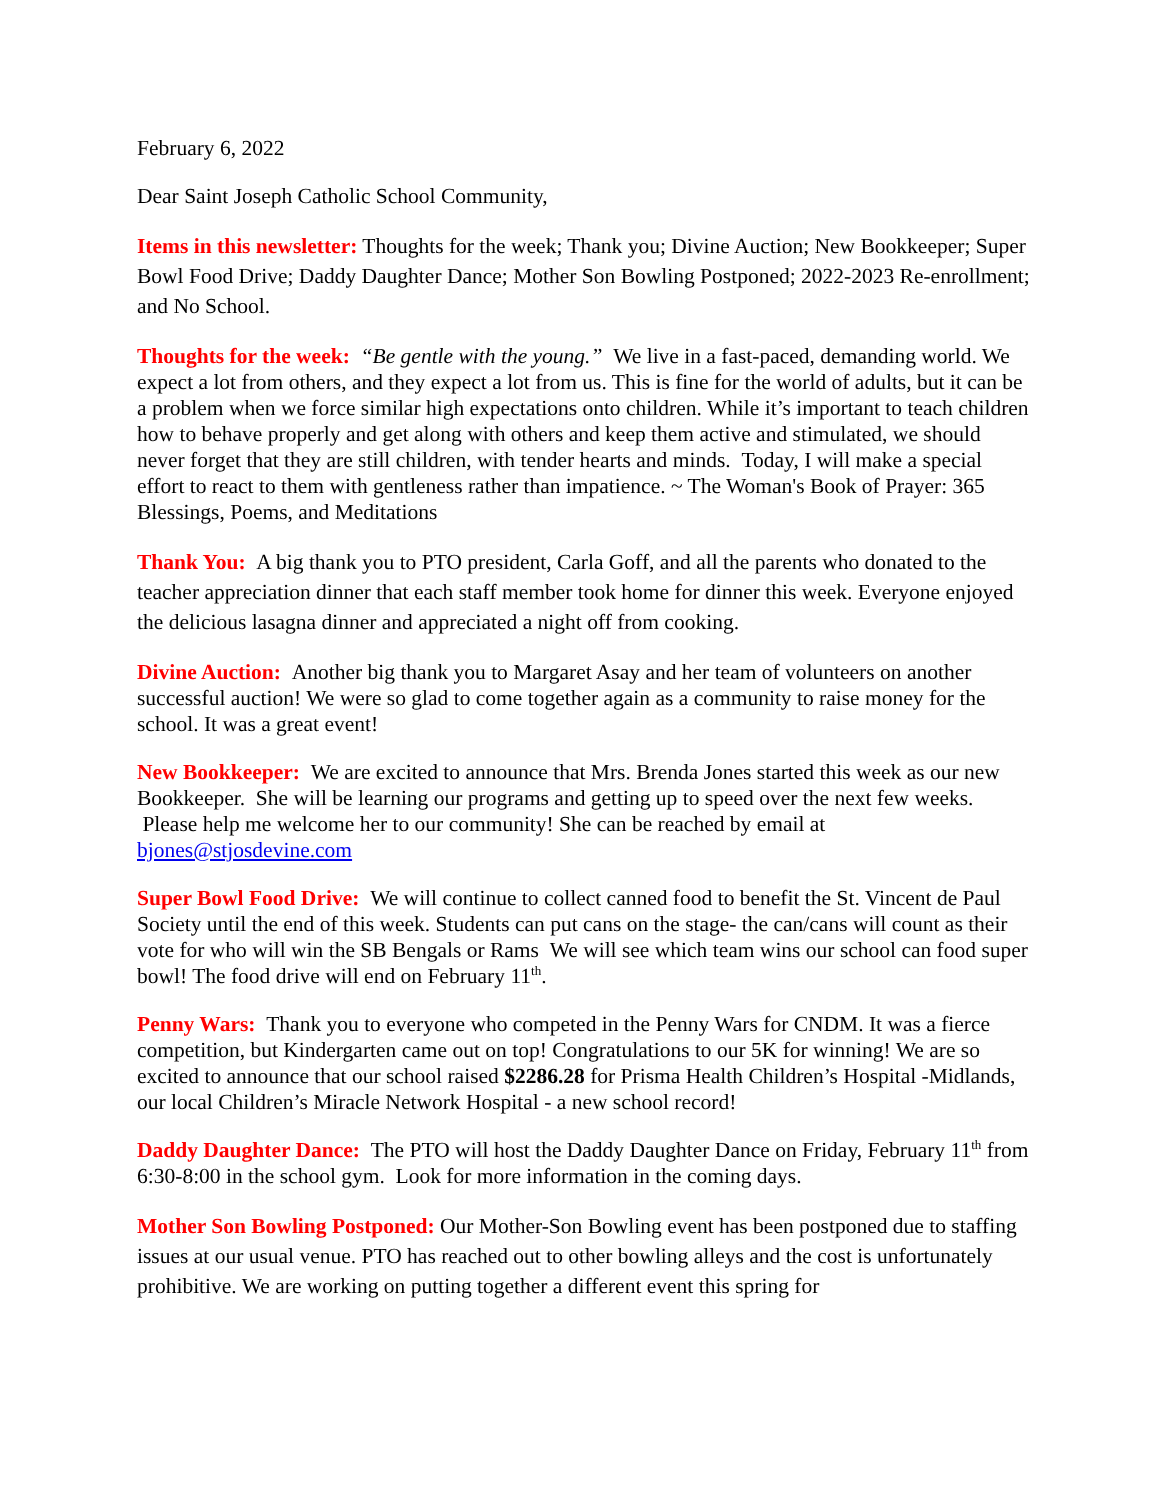February 6, 2022
Dear Saint Joseph Catholic School Community,
Items in this newsletter: Thoughts for the week; Thank you; Divine Auction; New Bookkeeper; Super Bowl Food Drive; Daddy Daughter Dance; Mother Son Bowling Postponed; 2022-2023 Re-enrollment; and No School.
Thoughts for the week: “Be gentle with the young.” We live in a fast-paced, demanding world. We expect a lot from others, and they expect a lot from us. This is fine for the world of adults, but it can be a problem when we force similar high expectations onto children. While it’s important to teach children how to behave properly and get along with others and keep them active and stimulated, we should never forget that they are still children, with tender hearts and minds. Today, I will make a special effort to react to them with gentleness rather than impatience. ~ The Woman's Book of Prayer: 365 Blessings, Poems, and Meditations
Thank You: A big thank you to PTO president, Carla Goff, and all the parents who donated to the teacher appreciation dinner that each staff member took home for dinner this week. Everyone enjoyed the delicious lasagna dinner and appreciated a night off from cooking.
Divine Auction: Another big thank you to Margaret Asay and her team of volunteers on another successful auction! We were so glad to come together again as a community to raise money for the school. It was a great event!
New Bookkeeper: We are excited to announce that Mrs. Brenda Jones started this week as our new Bookkeeper. She will be learning our programs and getting up to speed over the next few weeks. Please help me welcome her to our community! She can be reached by email at bjones@stjosdevine.com
Super Bowl Food Drive: We will continue to collect canned food to benefit the St. Vincent de Paul Society until the end of this week. Students can put cans on the stage- the can/cans will count as their vote for who will win the SB Bengals or Rams We will see which team wins our school can food super bowl! The food drive will end on February 11<sup>th</sup>.
Penny Wars: Thank you to everyone who competed in the Penny Wars for CNDM. It was a fierce competition, but Kindergarten came out on top! Congratulations to our 5K for winning! We are so excited to announce that our school raised $2286.28 for Prisma Health Children’s Hospital -Midlands, our local Children’s Miracle Network Hospital - a new school record!
Daddy Daughter Dance: The PTO will host the Daddy Daughter Dance on Friday, February 11<sup>th</sup> from 6:30-8:00 in the school gym. Look for more information in the coming days.
Mother Son Bowling Postponed: Our Mother-Son Bowling event has been postponed due to staffing issues at our usual venue. PTO has reached out to other bowling alleys and the cost is unfortunately prohibitive. We are working on putting together a different event this spring for